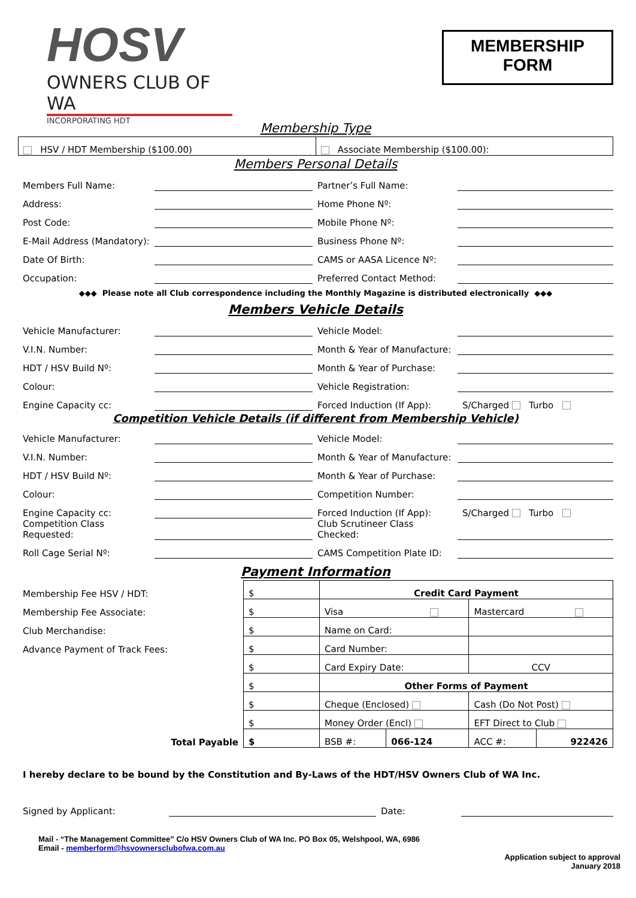HOSV
OWNERS CLUB OF WA
INCORPORATING HDT
MEMBERSHIP
FORM
Membership Type
| HSV / HDT Membership ($100.00) | Associate Membership ($100.00): |
Members Personal Details
| Members Full Name: | | Partner’s Full Name: | |
| Address: | | Home Phone Nº: | |
| Post Code: | | Mobile Phone Nº: | |
| E-Mail Address (Mandatory): | | Business Phone Nº: | |
| Date Of Birth: | | CAMS or AASA Licence Nº: | |
| Occupation: | | Preferred Contact Method: | |
◆◆◆ Please note all Club correspondence including the Monthly Magazine is distributed electronically ◆◆◆
Members Vehicle Details
| Vehicle Manufacturer: | | Vehicle Model: | |
| V.I.N. Number: | | Month & Year of Manufacture: | |
| HDT / HSV Build Nº: | | Month & Year of Purchase: | |
| Colour: | | Vehicle Registration: | |
| Engine Capacity cc: | | Forced Induction (If App): | S/Charged Turbo |
Competition Vehicle Details (if different from Membership Vehicle)
| Vehicle Manufacturer: | | Vehicle Model: | |
| V.I.N. Number: | | Month & Year of Manufacture: | |
| HDT / HSV Build Nº: | | Month & Year of Purchase: | |
| Colour: | | Competition Number: | |
| Engine Capacity cc: | | Forced Induction (If App): | S/Charged Turbo |
| Competition Class Requested: | | Club Scrutineer Class Checked: | |
| Roll Cage Serial Nº: | | CAMS Competition Plate ID: | |
Payment Information
| Membership Fee HSV / HDT: | $ | Credit Card Payment | | | |
| Membership Fee Associate: | $ | Visa | | Mastercard | |
| Club Merchandise: | $ | Name on Card: | | | |
| Advance Payment of Track Fees: | $ | Card Number: | | | |
| | $ | Card Expiry Date: | | CCV | |
| | $ | Other Forms of Payment | | | |
| | $ | Cheque (Enclosed) | | Cash (Do Not Post) | |
| | $ | Money Order (Encl) | | EFT Direct to Club | |
| Total Payable | $ | BSB #: | 066-124 | ACC #: | 922426 |
I hereby declare to be bound by the Constitution and By-Laws of the HDT/HSV Owners Club of WA Inc.
| Signed by Applicant: | | Date: | |
Mail - “The Management Committee” C/o HSV Owners Club of WA Inc. PO Box 05, Welshpool, WA, 6986
Email - memberform@hsvownersclubofwa.com.au
Application subject to approval
January 2018